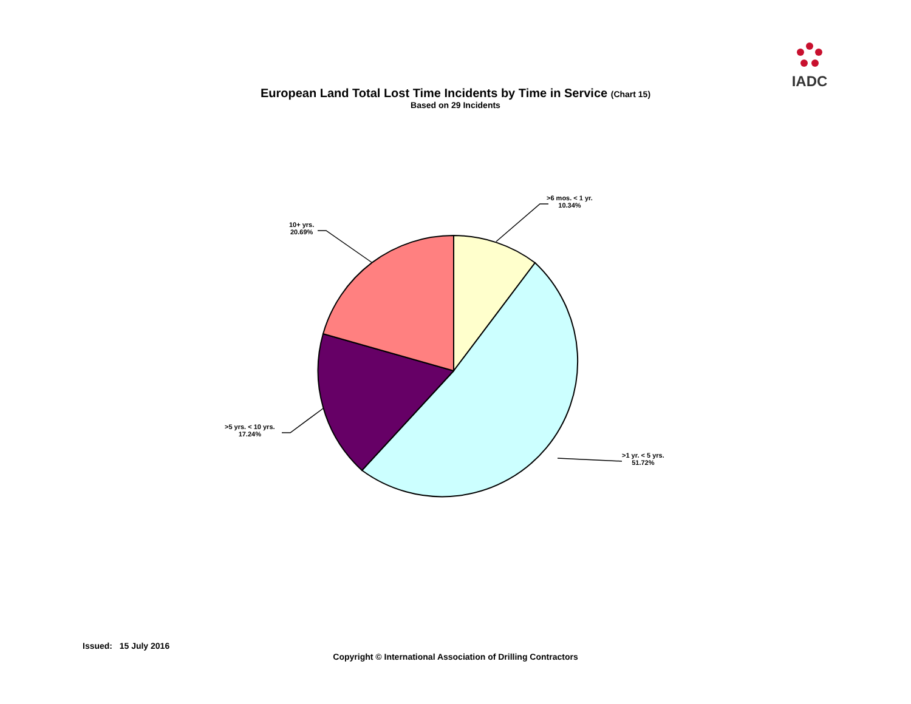IADC
European Land Total Lost Time Incidents by Time in Service (Chart 15)
Based on 29 Incidents
>6 mos. < 1 yr.
10.34%
>1 yr. < 5 yrs.
51.72%
>5 yrs. < 10 yrs.
17.24%
10+ yrs.
20.69%
Issued: 15 July 2016
Copyright © International Association of Drilling Contractors